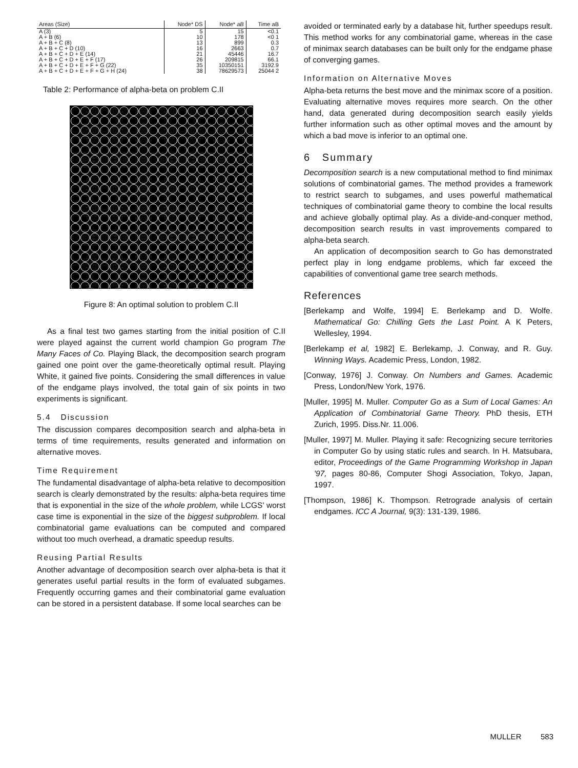| Areas (Size) | Node* DS | Node* aB | Time aB |
| --- | --- | --- | --- |
| A (3) | 5 | 15 | <0.1 |
| A + B (6) | 10 | 178 | <0 1 |
| A + B + C (8) | 13 | 899 | 0.3 |
| A + B + C + D (10) | 16 | 2663 | 0.7 |
| A + B + C + D + E (14) | 21 | 45446 | 16.7 |
| A + B + C + D + E + F (17) | 26 | 209815 | 66.1 |
| A + B + C + D + E + F + G (22) | 35 | 10350151 | 3192.9 |
| A + B + C + D + E + F + G + H (24) | 38 | 78629573 | 25044 2 |
Table 2: Performance of alpha-beta on problem C.II
Figure 8: An optimal solution to problem C.II
As a final test two games starting from the initial position of C.II were played against the current world champion Go program The Many Faces of Co. Playing Black, the decomposition search program gained one point over the game-theoretically optimal result. Playing White, it gained five points. Considering the small differences in value of the endgame plays involved, the total gain of six points in two experiments is significant.
5.4 Discussion
The discussion compares decomposition search and alpha-beta in terms of time requirements, results generated and information on alternative moves.
Time Requirement
The fundamental disadvantage of alpha-beta relative to decomposition search is clearly demonstrated by the results: alpha-beta requires time that is exponential in the size of the whole problem, while LCGS' worst case time is exponential in the size of the biggest subproblem. If local combinatorial game evaluations can be computed and compared without too much overhead, a dramatic speedup results.
Reusing Partial Results
Another advantage of decomposition search over alpha-beta is that it generates useful partial results in the form of evaluated subgames. Frequently occurring games and their combinatorial game evaluation can be stored in a persistent database. If some local searches can be
avoided or terminated early by a database hit, further speedups result. This method works for any combinatorial game, whereas in the case of minimax search databases can be built only for the endgame phase of converging games.
Information on Alternative Moves
Alpha-beta returns the best move and the minimax score of a position. Evaluating alternative moves requires more search. On the other hand, data generated during decomposition search easily yields further information such as other optimal moves and the amount by which a bad move is inferior to an optimal one.
6 Summary
Decomposition search is a new computational method to find minimax solutions of combinatorial games. The method provides a framework to restrict search to subgames, and uses powerful mathematical techniques of combinatorial game theory to combine the local results and achieve globally optimal play. As a divide-and-conquer method, decomposition search results in vast improvements compared to alpha-beta search.
An application of decomposition search to Go has demonstrated perfect play in long endgame problems, which far exceed the capabilities of conventional game tree search methods.
References
[Berlekamp and Wolfe, 1994] E. Berlekamp and D. Wolfe. Mathematical Go: Chilling Gets the Last Point. A K Peters, Wellesley, 1994.
[Berlekamp et al, 1982] E. Berlekamp, J. Conway, and R. Guy. Winning Ways. Academic Press, London, 1982.
[Conway, 1976] J. Conway. On Numbers and Games. Academic Press, London/New York, 1976.
[Muller, 1995] M. Muller. Computer Go as a Sum of Local Games: An Application of Combinatorial Game Theory. PhD thesis, ETH Zurich, 1995. Diss.Nr. 11.006.
[Muller, 1997] M. Muller. Playing it safe: Recognizing secure territories in Computer Go by using static rules and search. In H. Matsubara, editor, Proceedings of the Game Programming Workshop in Japan '97, pages 80-86, Computer Shogi Association, Tokyo, Japan, 1997.
[Thompson, 1986] K. Thompson. Retrograde analysis of certain endgames. ICC A Journal, 9(3): 131-139, 1986.
MULLER 583